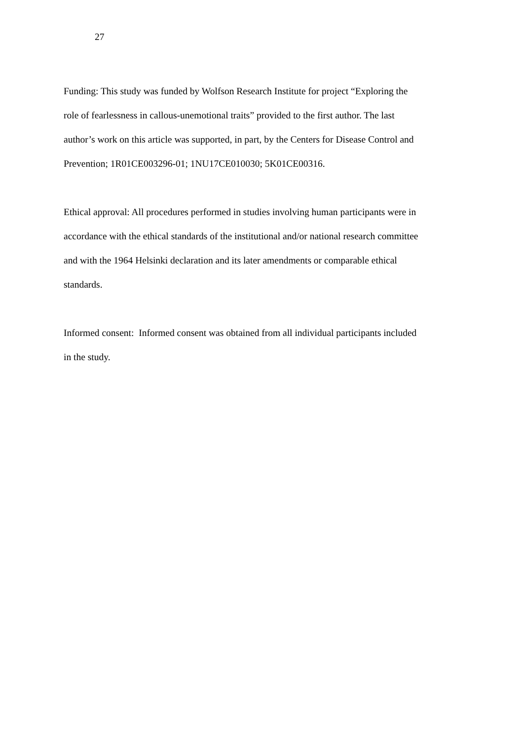27
Funding: This study was funded by Wolfson Research Institute for project “Exploring the
role of fearlessness in callous-unemotional traits” provided to the first author. The last
author’s work on this article was supported, in part, by the Centers for Disease Control and
Prevention; 1R01CE003296-01; 1NU17CE010030; 5K01CE00316.
Ethical approval: All procedures performed in studies involving human participants were in
accordance with the ethical standards of the institutional and/or national research committee
and with the 1964 Helsinki declaration and its later amendments or comparable ethical
standards.
Informed consent: Informed consent was obtained from all individual participants included
in the study.